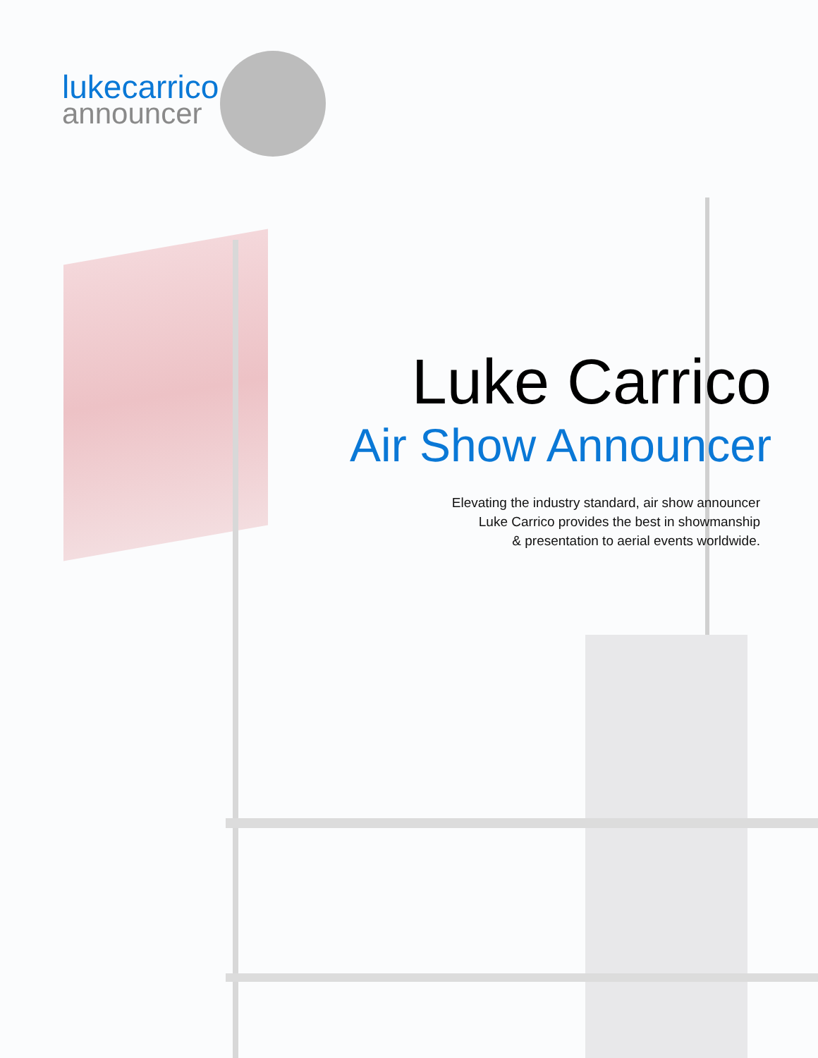lukecarrico
announcer
Luke Carrico
Air Show Announcer
Elevating the industry standard, air show announcer
Luke Carrico provides the best in showmanship
& presentation to aerial events worldwide.